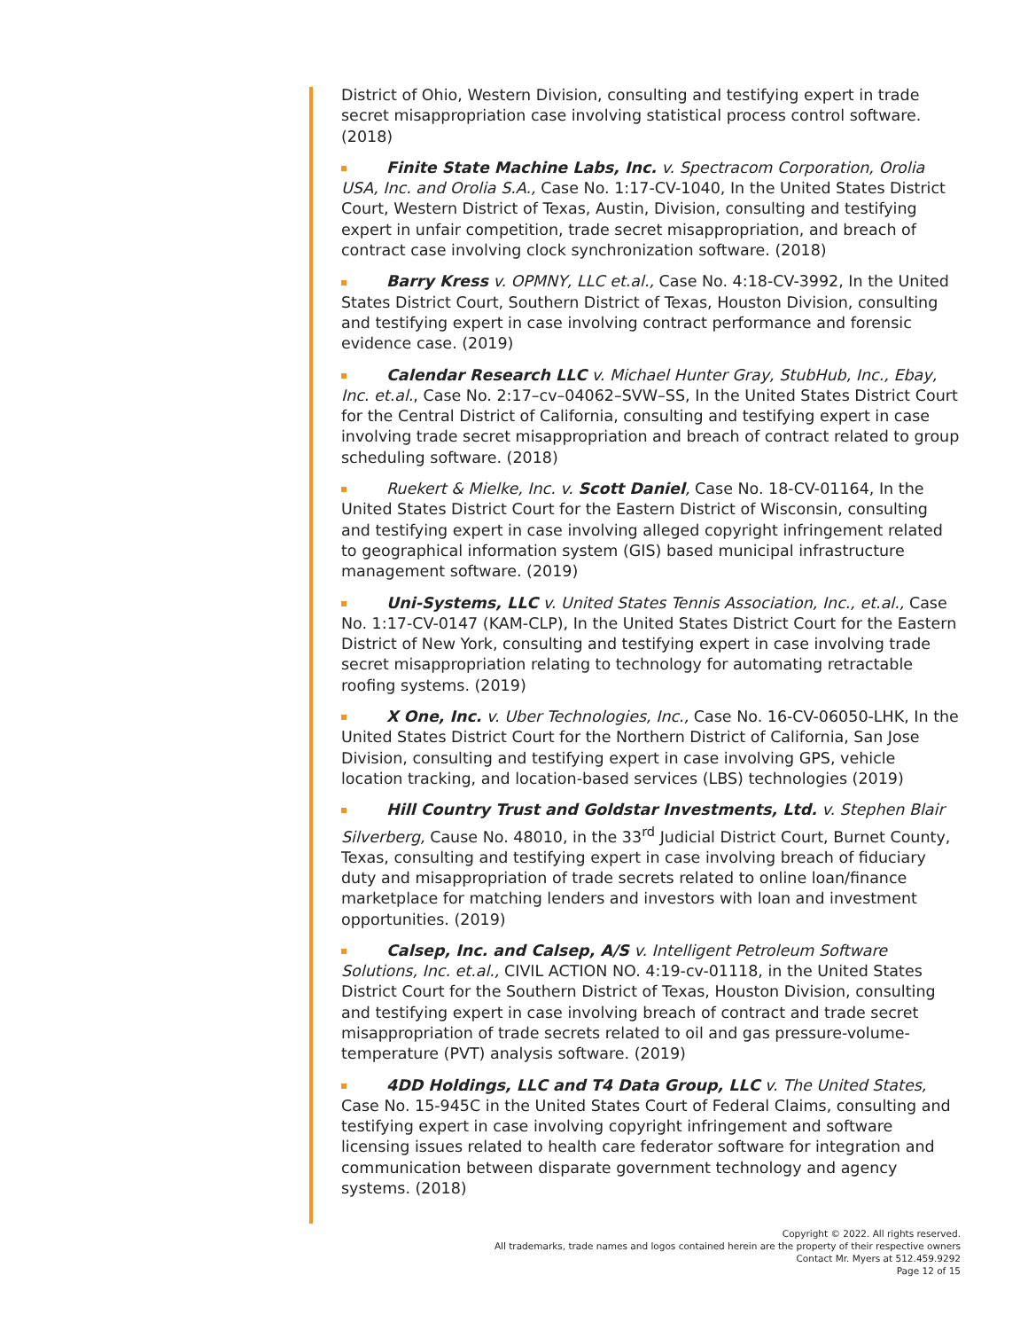District of Ohio, Western Division, consulting and testifying expert in trade secret misappropriation case involving statistical process control software. (2018)
Finite State Machine Labs, Inc. v. Spectracom Corporation, Orolia USA, Inc. and Orolia S.A., Case No. 1:17-CV-1040, In the United States District Court, Western District of Texas, Austin, Division, consulting and testifying expert in unfair competition, trade secret misappropriation, and breach of contract case involving clock synchronization software. (2018)
Barry Kress v. OPMNY, LLC et.al., Case No. 4:18-CV-3992, In the United States District Court, Southern District of Texas, Houston Division, consulting and testifying expert in case involving contract performance and forensic evidence case. (2019)
Calendar Research LLC v. Michael Hunter Gray, StubHub, Inc., Ebay, Inc. et.al., Case No. 2:17–cv–04062–SVW–SS, In the United States District Court for the Central District of California, consulting and testifying expert in case involving trade secret misappropriation and breach of contract related to group scheduling software. (2018)
Ruekert & Mielke, Inc. v. Scott Daniel, Case No. 18-CV-01164, In the United States District Court for the Eastern District of Wisconsin, consulting and testifying expert in case involving alleged copyright infringement related to geographical information system (GIS) based municipal infrastructure management software. (2019)
Uni-Systems, LLC v. United States Tennis Association, Inc., et.al., Case No. 1:17-CV-0147 (KAM-CLP), In the United States District Court for the Eastern District of New York, consulting and testifying expert in case involving trade secret misappropriation relating to technology for automating retractable roofing systems. (2019)
X One, Inc. v. Uber Technologies, Inc., Case No. 16-CV-06050-LHK, In the United States District Court for the Northern District of California, San Jose Division, consulting and testifying expert in case involving GPS, vehicle location tracking, and location-based services (LBS) technologies (2019)
Hill Country Trust and Goldstar Investments, Ltd. v. Stephen Blair Silverberg, Cause No. 48010, in the 33<sup>rd</sup> Judicial District Court, Burnet County, Texas, consulting and testifying expert in case involving breach of fiduciary duty and misappropriation of trade secrets related to online loan/finance marketplace for matching lenders and investors with loan and investment opportunities. (2019)
Calsep, Inc. and Calsep, A/S v. Intelligent Petroleum Software Solutions, Inc. et.al., CIVIL ACTION NO. 4:19-cv-01118, in the United States District Court for the Southern District of Texas, Houston Division, consulting and testifying expert in case involving breach of contract and trade secret misappropriation of trade secrets related to oil and gas pressure-volume-temperature (PVT) analysis software. (2019)
4DD Holdings, LLC and T4 Data Group, LLC v. The United States, Case No. 15-945C in the United States Court of Federal Claims, consulting and testifying expert in case involving copyright infringement and software licensing issues related to health care federator software for integration and communication between disparate government technology and agency systems. (2018)
Copyright © 2022. All rights reserved.
All trademarks, trade names and logos contained herein are the property of their respective owners
Contact Mr. Myers at 512.459.9292
Page 12 of 15